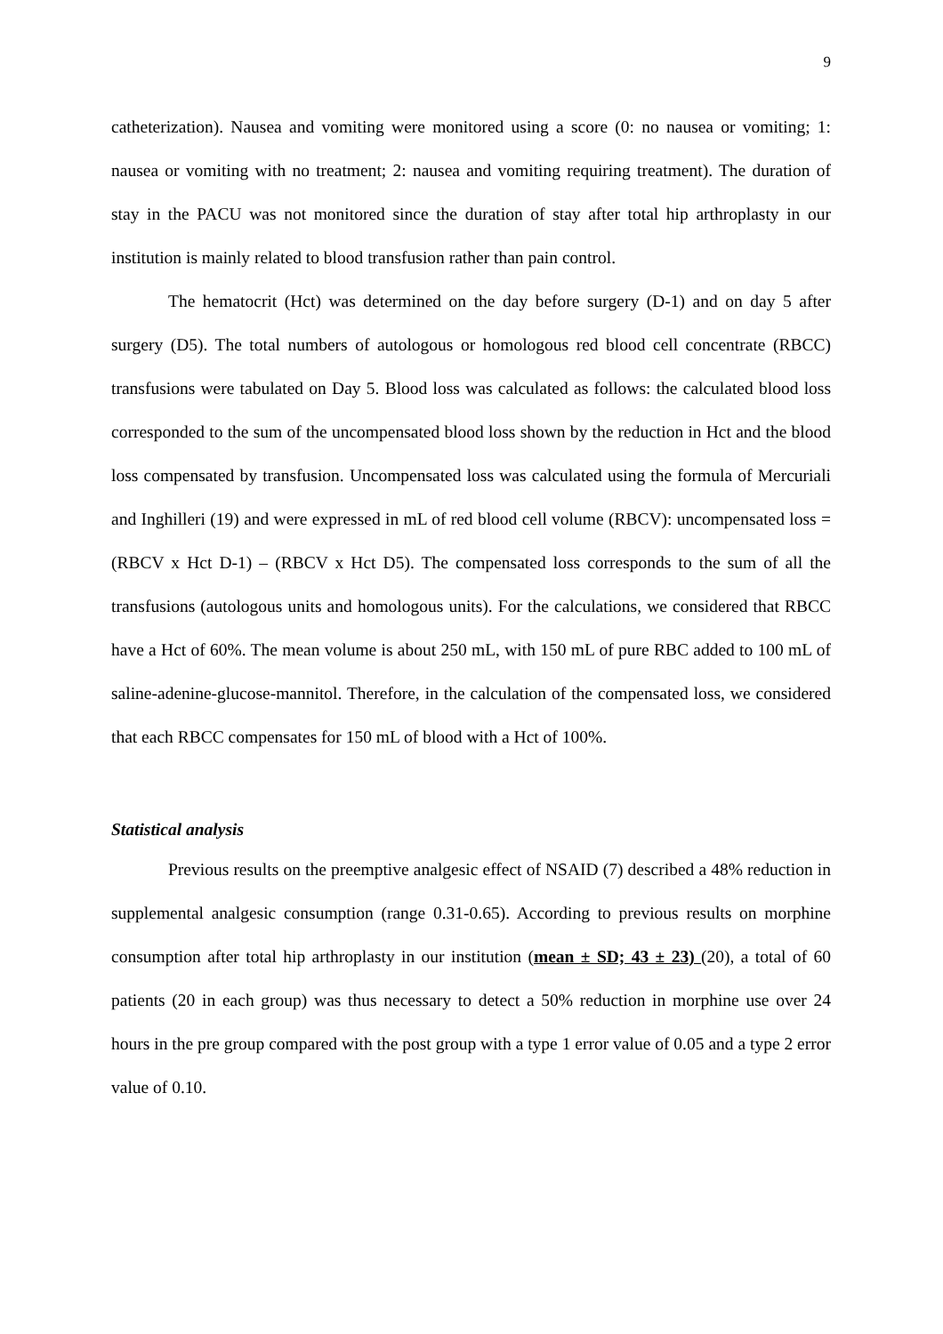9
catheterization). Nausea and vomiting were monitored using a score (0: no nausea or vomiting; 1: nausea or vomiting with no treatment; 2: nausea and vomiting requiring treatment). The duration of stay in the PACU was not monitored since the duration of stay after total hip arthroplasty in our institution is mainly related to blood transfusion rather than pain control.
The hematocrit (Hct) was determined on the day before surgery (D-1) and on day 5 after surgery (D5). The total numbers of autologous or homologous red blood cell concentrate (RBCC) transfusions were tabulated on Day 5. Blood loss was calculated as follows: the calculated blood loss corresponded to the sum of the uncompensated blood loss shown by the reduction in Hct and the blood loss compensated by transfusion. Uncompensated loss was calculated using the formula of Mercuriali and Inghilleri (19) and were expressed in mL of red blood cell volume (RBCV): uncompensated loss = (RBCV x Hct D-1) – (RBCV x Hct D5). The compensated loss corresponds to the sum of all the transfusions (autologous units and homologous units). For the calculations, we considered that RBCC have a Hct of 60%. The mean volume is about 250 mL, with 150 mL of pure RBC added to 100 mL of saline-adenine-glucose-mannitol. Therefore, in the calculation of the compensated loss, we considered that each RBCC compensates for 150 mL of blood with a Hct of 100%.
Statistical analysis
Previous results on the preemptive analgesic effect of NSAID (7) described a 48% reduction in supplemental analgesic consumption (range 0.31-0.65). According to previous results on morphine consumption after total hip arthroplasty in our institution (mean ± SD; 43 ± 23) (20), a total of 60 patients (20 in each group) was thus necessary to detect a 50% reduction in morphine use over 24 hours in the pre group compared with the post group with a type 1 error value of 0.05 and a type 2 error value of 0.10.